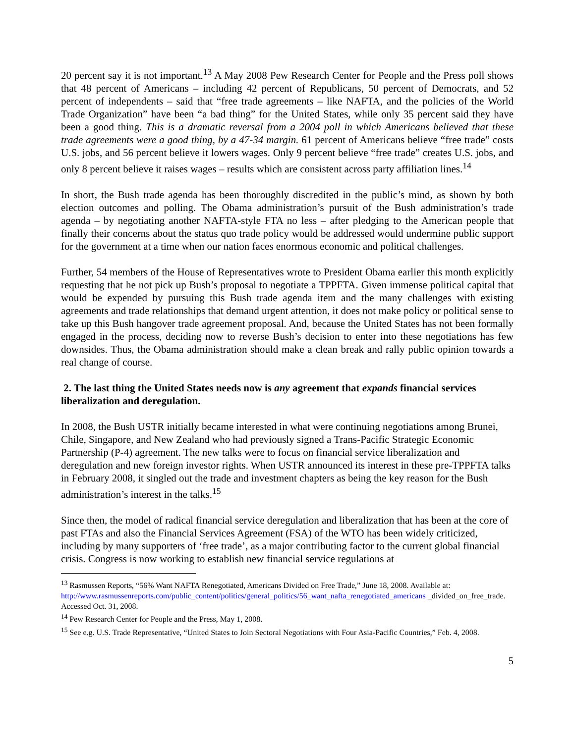20 percent say it is not important.<sup>13</sup> A May 2008 Pew Research Center for People and the Press poll shows that 48 percent of Americans – including 42 percent of Republicans, 50 percent of Democrats, and 52 percent of independents – said that “free trade agreements – like NAFTA, and the policies of the World Trade Organization” have been “a bad thing” for the United States, while only 35 percent said they have been a good thing. This is a dramatic reversal from a 2004 poll in which Americans believed that these trade agreements were a good thing, by a 47-34 margin. 61 percent of Americans believe “free trade” costs U.S. jobs, and 56 percent believe it lowers wages. Only 9 percent believe “free trade” creates U.S. jobs, and only 8 percent believe it raises wages – results which are consistent across party affiliation lines.<sup>14</sup>
In short, the Bush trade agenda has been thoroughly discredited in the public’s mind, as shown by both election outcomes and polling. The Obama administration’s pursuit of the Bush administration’s trade agenda – by negotiating another NAFTA-style FTA no less – after pledging to the American people that finally their concerns about the status quo trade policy would be addressed would undermine public support for the government at a time when our nation faces enormous economic and political challenges.
Further, 54 members of the House of Representatives wrote to President Obama earlier this month explicitly requesting that he not pick up Bush’s proposal to negotiate a TPPFTA. Given immense political capital that would be expended by pursuing this Bush trade agenda item and the many challenges with existing agreements and trade relationships that demand urgent attention, it does not make policy or political sense to take up this Bush hangover trade agreement proposal. And, because the United States has not been formally engaged in the process, deciding now to reverse Bush’s decision to enter into these negotiations has few downsides. Thus, the Obama administration should make a clean break and rally public opinion towards a real change of course.
2. The last thing the United States needs now is any agreement that expands financial services liberalization and deregulation.
In 2008, the Bush USTR initially became interested in what were continuing negotiations among Brunei, Chile, Singapore, and New Zealand who had previously signed a Trans-Pacific Strategic Economic Partnership (P-4) agreement. The new talks were to focus on financial service liberalization and deregulation and new foreign investor rights. When USTR announced its interest in these pre-TPPFTA talks in February 2008, it singled out the trade and investment chapters as being the key reason for the Bush administration’s interest in the talks.<sup>15</sup>
Since then, the model of radical financial service deregulation and liberalization that has been at the core of past FTAs and also the Financial Services Agreement (FSA) of the WTO has been widely criticized, including by many supporters of ‘free trade’, as a major contributing factor to the current global financial crisis. Congress is now working to establish new financial service regulations at
<sup>13</sup> Rasmussen Reports, “56% Want NAFTA Renegotiated, Americans Divided on Free Trade,” June 18, 2008. Available at: http://www.rasmussenreports.com/public_content/politics/general_politics/56_want_nafta_renegotiated_americans _divided_on_free_trade. Accessed Oct. 31, 2008.
<sup>14</sup> Pew Research Center for People and the Press, May 1, 2008.
<sup>15</sup> See e.g. U.S. Trade Representative, “United States to Join Sectoral Negotiations with Four Asia-Pacific Countries,” Feb. 4, 2008.
5